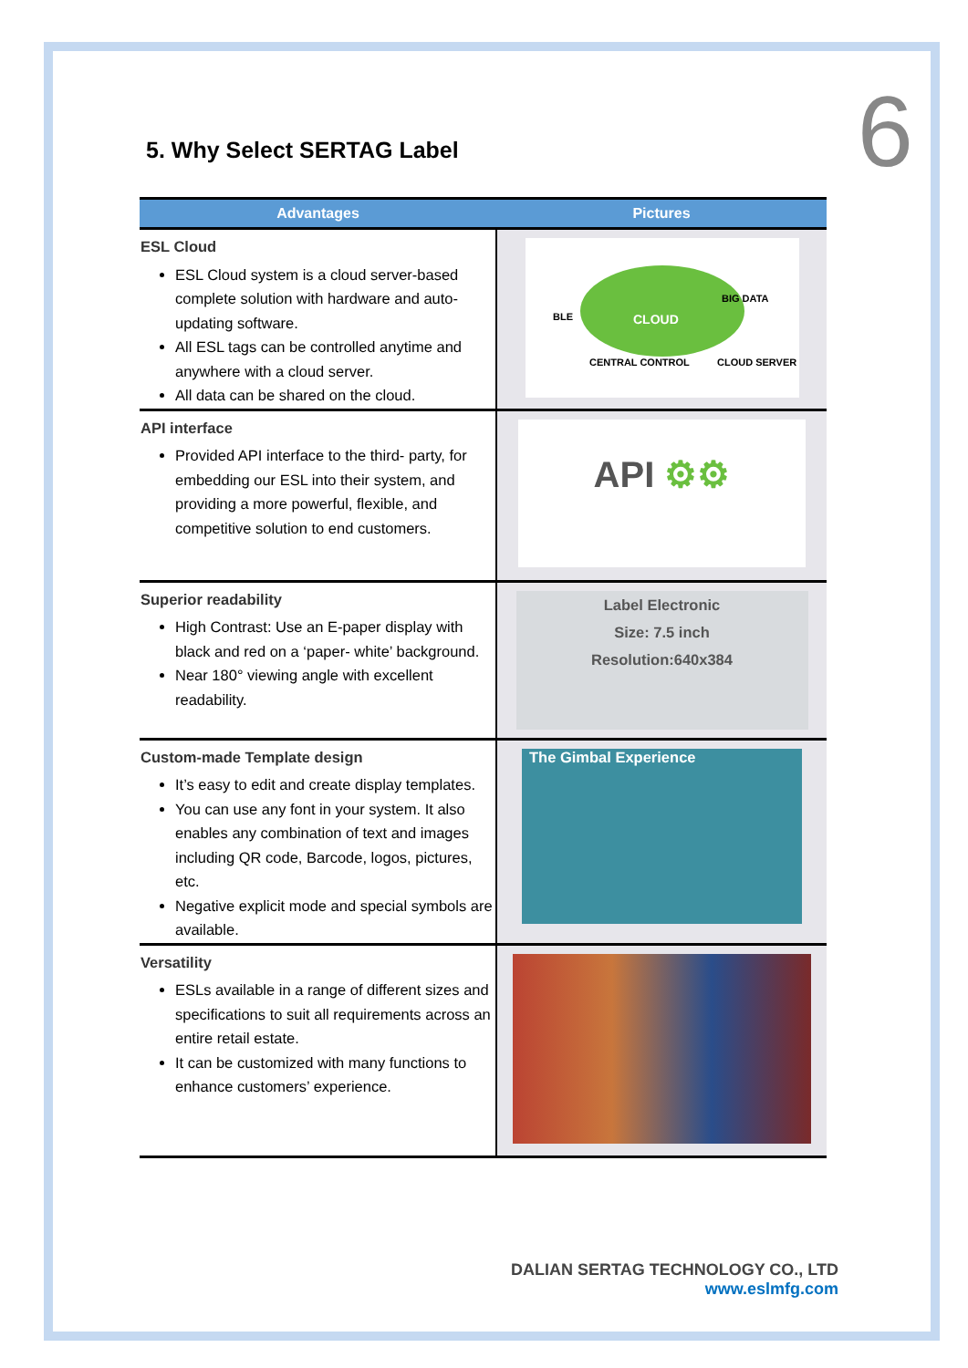6 5. Why Select SERTAG Label
| Advantages | Pictures |
| --- | --- |
| ESL Cloud ESL Cloud system is a cloud server-based complete solution with hardware and auto-updating software. All ESL tags can be controlled anytime and anywhere with a cloud server. All data can be shared on the cloud. | CLOUD BLE BIG DATA CENTRAL CONTROL CLOUD SERVER |
| API interface Provided API interface to the third- party, for embedding our ESL into their system, and providing a more powerful, flexible, and competitive solution to end customers. | API ⚙⚙ |
| Superior readability High Contrast: Use an E-paper display with black and red on a ‘paper- white’ background. Near 180° viewing angle with excellent readability. | Label Electronic Size: 7.5 inch Resolution:640x384 |
| Custom-made Template design It’s easy to edit and create display templates. You can use any font in your system. It also enables any combination of text and images including QR code, Barcode, logos, pictures, etc. Negative explicit mode and special symbols are available. | The Gimbal Experience |
| Versatility ESLs available in a range of different sizes and specifications to suit all requirements across an entire retail estate. It can be customized with many functions to enhance customers’ experience. | |
DALIAN SERTAG TECHNOLOGY CO., LTD
www.eslmfg.com